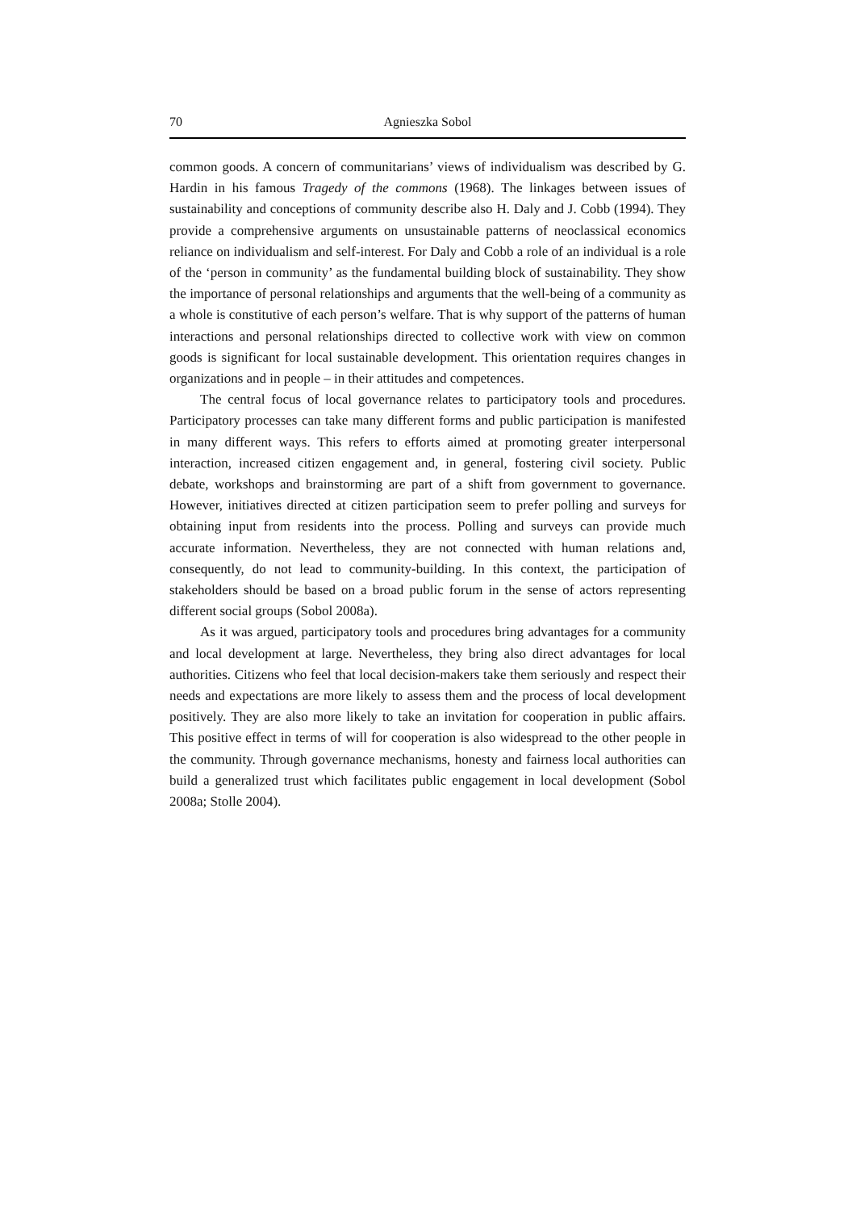70 Agnieszka Sobol
common goods. A concern of communitarians’ views of individualism was described by G. Hardin in his famous Tragedy of the commons (1968). The linkages between issues of sustainability and conceptions of community describe also H. Daly and J. Cobb (1994). They provide a comprehensive arguments on unsustainable patterns of neoclassical economics reliance on individualism and self-interest. For Daly and Cobb a role of an individual is a role of the ‘person in community’ as the fundamental building block of sustainability. They show the importance of personal relationships and arguments that the well-being of a community as a whole is constitutive of each person’s welfare. That is why support of the patterns of human interactions and personal relationships directed to collective work with view on common goods is significant for local sustainable development. This orientation requires changes in organizations and in people – in their attitudes and competences.
The central focus of local governance relates to participatory tools and procedures. Participatory processes can take many different forms and public participation is manifested in many different ways. This refers to efforts aimed at promoting greater interpersonal interaction, increased citizen engagement and, in general, fostering civil society. Public debate, workshops and brainstorming are part of a shift from government to governance. However, initiatives directed at citizen participation seem to prefer polling and surveys for obtaining input from residents into the process. Polling and surveys can provide much accurate information. Nevertheless, they are not connected with human relations and, consequently, do not lead to community-building. In this context, the participation of stakeholders should be based on a broad public forum in the sense of actors representing different social groups (Sobol 2008a).
As it was argued, participatory tools and procedures bring advantages for a community and local development at large. Nevertheless, they bring also direct advantages for local authorities. Citizens who feel that local decision-makers take them seriously and respect their needs and expectations are more likely to assess them and the process of local development positively. They are also more likely to take an invitation for cooperation in public affairs. This positive effect in terms of will for cooperation is also widespread to the other people in the community. Through governance mechanisms, honesty and fairness local authorities can build a generalized trust which facilitates public engagement in local development (Sobol 2008a; Stolle 2004).